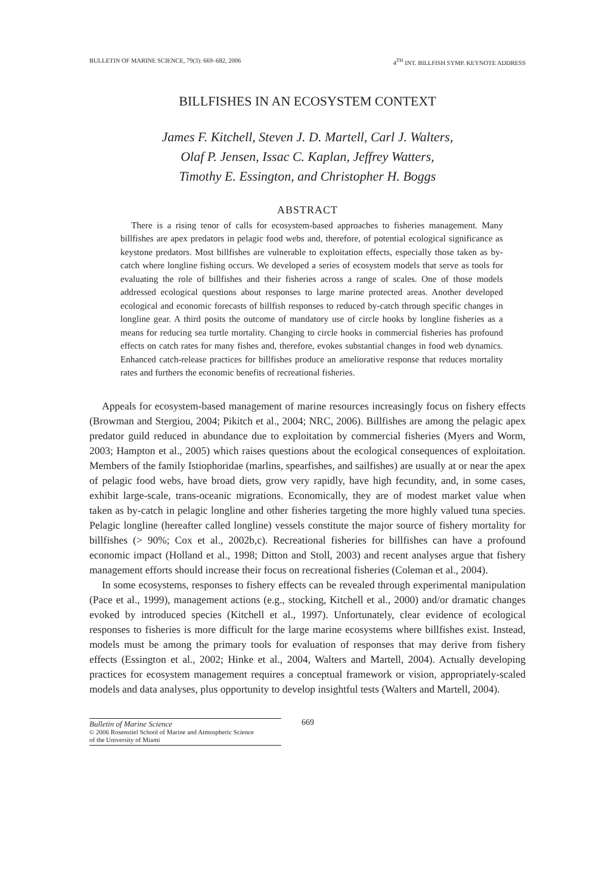BULLETIN OF MARINE SCIENCE, 79(3): 669–682, 2006 4<sup>TH</sup> INT. BILLFISH SYMP. KEYNOTE ADDRESS
BILLFISHES IN AN ECOSYSTEM CONTEXT
James F. Kitchell, Steven J. D. Martell, Carl J. Walters,
Olaf P. Jensen, Issac C. Kaplan, Jeffrey Watters,
Timothy E. Essington, and Christopher H. Boggs
ABSTRACT
There is a rising tenor of calls for ecosystem-based approaches to fisheries management. Many billfishes are apex predators in pelagic food webs and, therefore, of potential ecological significance as keystone predators. Most billfishes are vulnerable to exploitation effects, especially those taken as by-catch where longline fishing occurs. We developed a series of ecosystem models that serve as tools for evaluating the role of billfishes and their fisheries across a range of scales. One of those models addressed ecological questions about responses to large marine protected areas. Another developed ecological and economic forecasts of billfish responses to reduced by-catch through specific changes in longline gear. A third posits the outcome of mandatory use of circle hooks by longline fisheries as a means for reducing sea turtle mortality. Changing to circle hooks in commercial fisheries has profound effects on catch rates for many fishes and, therefore, evokes substantial changes in food web dynamics. Enhanced catch-release practices for billfishes produce an ameliorative response that reduces mortality rates and furthers the economic benefits of recreational fisheries.
Appeals for ecosystem-based management of marine resources increasingly focus on fishery effects (Browman and Stergiou, 2004; Pikitch et al., 2004; NRC, 2006). Billfishes are among the pelagic apex predator guild reduced in abundance due to exploitation by commercial fisheries (Myers and Worm, 2003; Hampton et al., 2005) which raises questions about the ecological consequences of exploitation. Members of the family Istiophoridae (marlins, spearfishes, and sailfishes) are usually at or near the apex of pelagic food webs, have broad diets, grow very rapidly, have high fecundity, and, in some cases, exhibit large-scale, trans-oceanic migrations. Economically, they are of modest market value when taken as by-catch in pelagic longline and other fisheries targeting the more highly valued tuna species. Pelagic longline (hereafter called longline) vessels constitute the major source of fishery mortality for billfishes (> 90%; Cox et al., 2002b,c). Recreational fisheries for billfishes can have a profound economic impact (Holland et al., 1998; Ditton and Stoll, 2003) and recent analyses argue that fishery management efforts should increase their focus on recreational fisheries (Coleman et al., 2004).
In some ecosystems, responses to fishery effects can be revealed through experimental manipulation (Pace et al., 1999), management actions (e.g., stocking, Kitchell et al., 2000) and/or dramatic changes evoked by introduced species (Kitchell et al., 1997). Unfortunately, clear evidence of ecological responses to fisheries is more difficult for the large marine ecosystems where billfishes exist. Instead, models must be among the primary tools for evaluation of responses that may derive from fishery effects (Essington et al., 2002; Hinke et al., 2004, Walters and Martell, 2004). Actually developing practices for ecosystem management requires a conceptual framework or vision, appropriately-scaled models and data analyses, plus opportunity to develop insightful tests (Walters and Martell, 2004).
Bulletin of Marine Science
© 2006 Rosenstiel School of Marine and Atmospheric Science
of the University of Miami
669